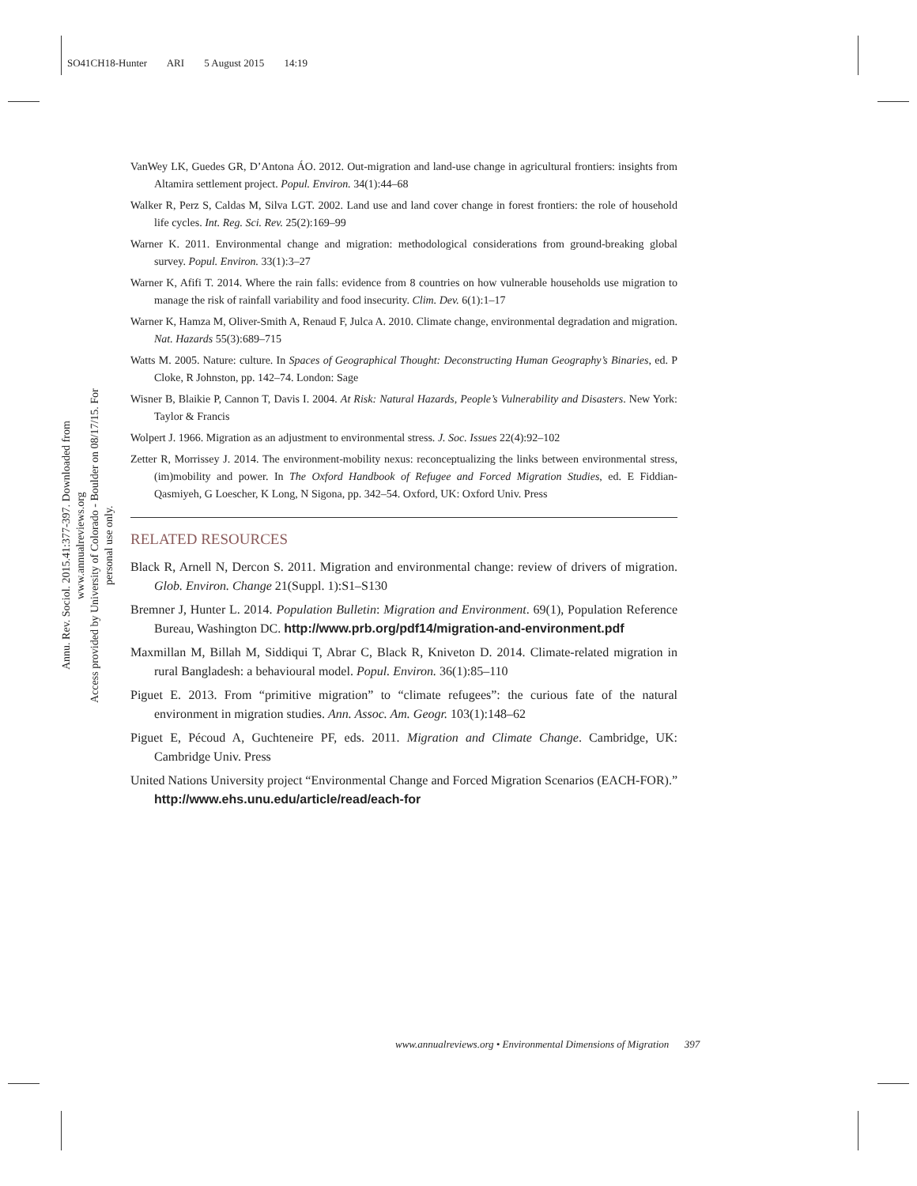SO41CH18-Hunter ARI 5 August 2015 14:19
Annu. Rev. Sociol. 2015.41:377-397. Downloaded from www.annualreviews.org
Access provided by University of Colorado - Boulder on 08/17/15. For personal use only.
VanWey LK, Guedes GR, D’Antona ÁO. 2012. Out-migration and land-use change in agricultural frontiers: insights from Altamira settlement project. Popul. Environ. 34(1):44–68
Walker R, Perz S, Caldas M, Silva LGT. 2002. Land use and land cover change in forest frontiers: the role of household life cycles. Int. Reg. Sci. Rev. 25(2):169–99
Warner K. 2011. Environmental change and migration: methodological considerations from ground-breaking global survey. Popul. Environ. 33(1):3–27
Warner K, Afifi T. 2014. Where the rain falls: evidence from 8 countries on how vulnerable households use migration to manage the risk of rainfall variability and food insecurity. Clim. Dev. 6(1):1–17
Warner K, Hamza M, Oliver-Smith A, Renaud F, Julca A. 2010. Climate change, environmental degradation and migration. Nat. Hazards 55(3):689–715
Watts M. 2005. Nature: culture. In Spaces of Geographical Thought: Deconstructing Human Geography’s Binaries, ed. P Cloke, R Johnston, pp. 142–74. London: Sage
Wisner B, Blaikie P, Cannon T, Davis I. 2004. At Risk: Natural Hazards, People’s Vulnerability and Disasters. New York: Taylor & Francis
Wolpert J. 1966. Migration as an adjustment to environmental stress. J. Soc. Issues 22(4):92–102
Zetter R, Morrissey J. 2014. The environment-mobility nexus: reconceptualizing the links between environmental stress, (im)mobility and power. In The Oxford Handbook of Refugee and Forced Migration Studies, ed. E Fiddian-Qasmiyeh, G Loescher, K Long, N Sigona, pp. 342–54. Oxford, UK: Oxford Univ. Press
RELATED RESOURCES
Black R, Arnell N, Dercon S. 2011. Migration and environmental change: review of drivers of migration. Glob. Environ. Change 21(Suppl. 1):S1–S130
Bremner J, Hunter L. 2014. Population Bulletin: Migration and Environment. 69(1), Population Reference Bureau, Washington DC. http://www.prb.org/pdf14/migration-and-environment.pdf
Maxmillan M, Billah M, Siddiqui T, Abrar C, Black R, Kniveton D. 2014. Climate-related migration in rural Bangladesh: a behavioural model. Popul. Environ. 36(1):85–110
Piguet E. 2013. From “primitive migration” to “climate refugees”: the curious fate of the natural environment in migration studies. Ann. Assoc. Am. Geogr. 103(1):148–62
Piguet E, Pécoud A, Guchteneire PF, eds. 2011. Migration and Climate Change. Cambridge, UK: Cambridge Univ. Press
United Nations University project “Environmental Change and Forced Migration Scenarios (EACH-FOR).” http://www.ehs.unu.edu/article/read/each-for
www.annualreviews.org • Environmental Dimensions of Migration 397